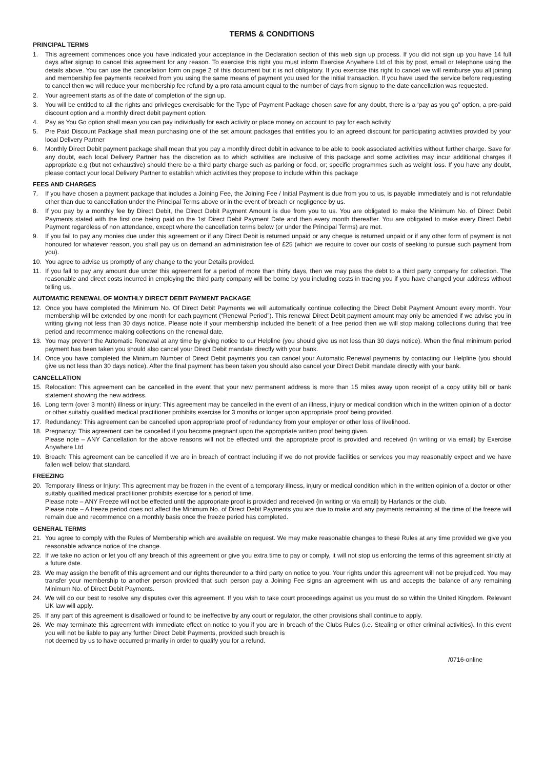TERMS & CONDITIONS
PRINCIPAL TERMS
1. This agreement commences once you have indicated your acceptance in the Declaration section of this web sign up process. If you did not sign up you have 14 full days after signup to cancel this agreement for any reason. To exercise this right you must inform Exercise Anywhere Ltd of this by post, email or telephone using the details above. You can use the cancellation form on page 2 of this document but it is not obligatory. If you exercise this right to cancel we will reimburse you all joining and membership fee payments received from you using the same means of payment you used for the initial transaction. If you have used the service before requesting to cancel then we will reduce your membership fee refund by a pro rata amount equal to the number of days from signup to the date cancellation was requested.
2. Your agreement starts as of the date of completion of the sign up.
3. You will be entitled to all the rights and privileges exercisable for the Type of Payment Package chosen save for any doubt, there is a ‘pay as you go” option, a pre-paid discount option and a monthly direct debit payment option.
4. Pay as You Go option shall mean you can pay individually for each activity or place money on account to pay for each activity
5. Pre Paid Discount Package shall mean purchasing one of the set amount packages that entitles you to an agreed discount for participating activities provided by your local Delivery Partner
6. Monthly Direct Debit payment package shall mean that you pay a monthly direct debit in advance to be able to book associated activities without further charge. Save for any doubt, each local Delivery Partner has the discretion as to which activities are inclusive of this package and some activities may incur additional charges if appropriate e.g (but not exhaustive) should there be a third party charge such as parking or food, or; specific programmes such as weight loss. If you have any doubt, please contact your local Delivery Partner to establish which activities they propose to include within this package
FEES AND CHARGES
7. If you have chosen a payment package that includes a Joining Fee, the Joining Fee / Initial Payment is due from you to us, is payable immediately and is not refundable other than due to cancellation under the Principal Terms above or in the event of breach or negligence by us.
8. If you pay by a monthly fee by Direct Debit, the Direct Debit Payment Amount is due from you to us. You are obligated to make the Minimum No. of Direct Debit Payments stated with the first one being paid on the 1st Direct Debit Payment Date and then every month thereafter. You are obligated to make every Direct Debit Payment regardless of non attendance, except where the cancellation terms below (or under the Principal Terms) are met.
9. If you fail to pay any monies due under this agreement or if any Direct Debit is returned unpaid or any cheque is returned unpaid or if any other form of payment is not honoured for whatever reason, you shall pay us on demand an administration fee of £25 (which we require to cover our costs of seeking to pursue such payment from you).
10. You agree to advise us promptly of any change to the your Details provided.
11. If you fail to pay any amount due under this agreement for a period of more than thirty days, then we may pass the debt to a third party company for collection. The reasonable and direct costs incurred in employing the third party company will be borne by you including costs in tracing you if you have changed your address without telling us.
AUTOMATIC RENEWAL OF MONTHLY DIRECT DEBIT PAYMENT PACKAGE
12. Once you have completed the Minimum No. Of Direct Debit Payments we will automatically continue collecting the Direct Debit Payment Amount every month. Your membership will be extended by one month for each payment (“Renewal Period”). This renewal Direct Debit payment amount may only be amended if we advise you in writing giving not less than 30 days notice. Please note if your membership included the benefit of a free period then we will stop making collections during that free period and recommence making collections on the renewal date.
13. You may prevent the Automatic Renewal at any time by giving notice to our Helpline (you should give us not less than 30 days notice). When the final minimum period payment has been taken you should also cancel your Direct Debit mandate directly with your bank.
14. Once you have completed the Minimum Number of Direct Debit payments you can cancel your Automatic Renewal payments by contacting our Helpline (you should give us not less than 30 days notice). After the final payment has been taken you should also cancel your Direct Debit mandate directly with your bank.
CANCELLATION
15. Relocation: This agreement can be cancelled in the event that your new permanent address is more than 15 miles away upon receipt of a copy utility bill or bank statement showing the new address.
16. Long term (over 3 month) illness or injury: This agreement may be cancelled in the event of an illness, injury or medical condition which in the written opinion of a doctor or other suitably qualified medical practitioner prohibits exercise for 3 months or longer upon appropriate proof being provided.
17. Redundancy: This agreement can be cancelled upon appropriate proof of redundancy from your employer or other loss of livelihood.
18. Pregnancy: This agreement can be cancelled if you become pregnant upon the appropriate written proof being given.
Please note – ANY Cancellation for the above reasons will not be effected until the appropriate proof is provided and received (in writing or via email) by Exercise Anywhere Ltd
19. Breach: This agreement can be cancelled if we are in breach of contract including if we do not provide facilities or services you may reasonably expect and we have fallen well below that standard.
FREEZING
20. Temporary Illness or Injury: This agreement may be frozen in the event of a temporary illness, injury or medical condition which in the written opinion of a doctor or other suitably qualified medical practitioner prohibits exercise for a period of time.
Please note – ANY Freeze will not be effected until the appropriate proof is provided and received (in writing or via email) by Harlands or the club.
Please note – A freeze period does not affect the Minimum No. of Direct Debit Payments you are due to make and any payments remaining at the time of the freeze will remain due and recommence on a monthly basis once the freeze period has completed.
GENERAL TERMS
21. You agree to comply with the Rules of Membership which are available on request. We may make reasonable changes to these Rules at any time provided we give you reasonable advance notice of the change.
22. If we take no action or let you off any breach of this agreement or give you extra time to pay or comply, it will not stop us enforcing the terms of this agreement strictly at a future date.
23. We may assign the benefit of this agreement and our rights thereunder to a third party on notice to you. Your rights under this agreement will not be prejudiced. You may transfer your membership to another person provided that such person pay a Joining Fee signs an agreement with us and accepts the balance of any remaining Minimum No. of Direct Debit Payments.
24. We will do our best to resolve any disputes over this agreement. If you wish to take court proceedings against us you must do so within the United Kingdom. Relevant UK law will apply.
25. If any part of this agreement is disallowed or found to be ineffective by any court or regulator, the other provisions shall continue to apply.
26. We may terminate this agreement with immediate effect on notice to you if you are in breach of the Clubs Rules (i.e. Stealing or other criminal activities). In this event you will not be liable to pay any further Direct Debit Payments, provided such breach is
not deemed by us to have occurred primarily in order to qualify you for a refund.
/0716-online